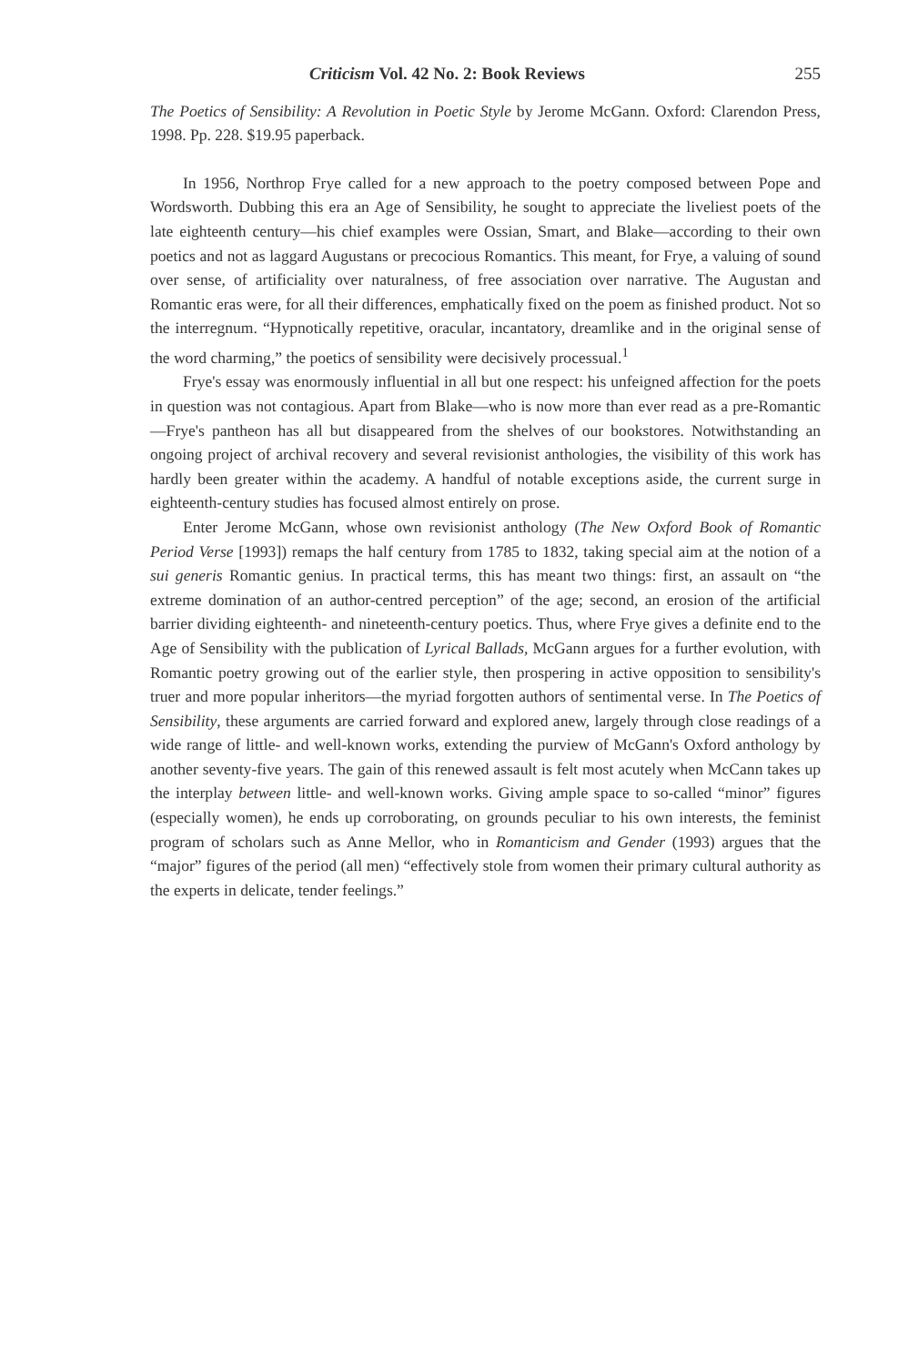Criticism Vol. 42 No. 2: Book Reviews 255
The Poetics of Sensibility: A Revolution in Poetic Style by Jerome McGann. Oxford: Clarendon Press, 1998. Pp. 228. $19.95 paperback.
In 1956, Northrop Frye called for a new approach to the poetry composed between Pope and Wordsworth. Dubbing this era an Age of Sensibility, he sought to appreciate the liveliest poets of the late eighteenth century—his chief examples were Ossian, Smart, and Blake—according to their own poetics and not as laggard Augustans or precocious Romantics. This meant, for Frye, a valuing of sound over sense, of artificiality over naturalness, of free association over narrative. The Augustan and Romantic eras were, for all their differences, emphatically fixed on the poem as finished product. Not so the interregnum. “Hypnotically repetitive, oracular, incantatory, dreamlike and in the original sense of the word charming,” the poetics of sensibility were decisively processual.<sup>1</sup>
Frye's essay was enormously influential in all but one respect: his unfeigned affection for the poets in question was not contagious. Apart from Blake—who is now more than ever read as a pre-Romantic—Frye's pantheon has all but disappeared from the shelves of our bookstores. Notwithstanding an ongoing project of archival recovery and several revisionist anthologies, the visibility of this work has hardly been greater within the academy. A handful of notable exceptions aside, the current surge in eighteenth-century studies has focused almost entirely on prose.
Enter Jerome McGann, whose own revisionist anthology (The New Oxford Book of Romantic Period Verse [1993]) remaps the half century from 1785 to 1832, taking special aim at the notion of a sui generis Romantic genius. In practical terms, this has meant two things: first, an assault on “the extreme domination of an author-centred perception” of the age; second, an erosion of the artificial barrier dividing eighteenth- and nineteenth-century poetics. Thus, where Frye gives a definite end to the Age of Sensibility with the publication of Lyrical Ballads, McGann argues for a further evolution, with Romantic poetry growing out of the earlier style, then prospering in active opposition to sensibility's truer and more popular inheritors—the myriad forgotten authors of sentimental verse. In The Poetics of Sensibility, these arguments are carried forward and explored anew, largely through close readings of a wide range of little- and well-known works, extending the purview of McGann's Oxford anthology by another seventy-five years. The gain of this renewed assault is felt most acutely when McCann takes up the interplay between little- and well-known works. Giving ample space to so-called “minor” figures (especially women), he ends up corroborating, on grounds peculiar to his own interests, the feminist program of scholars such as Anne Mellor, who in Romanticism and Gender (1993) argues that the “major” figures of the period (all men) “effectively stole from women their primary cultural authority as the experts in delicate, tender feelings.”